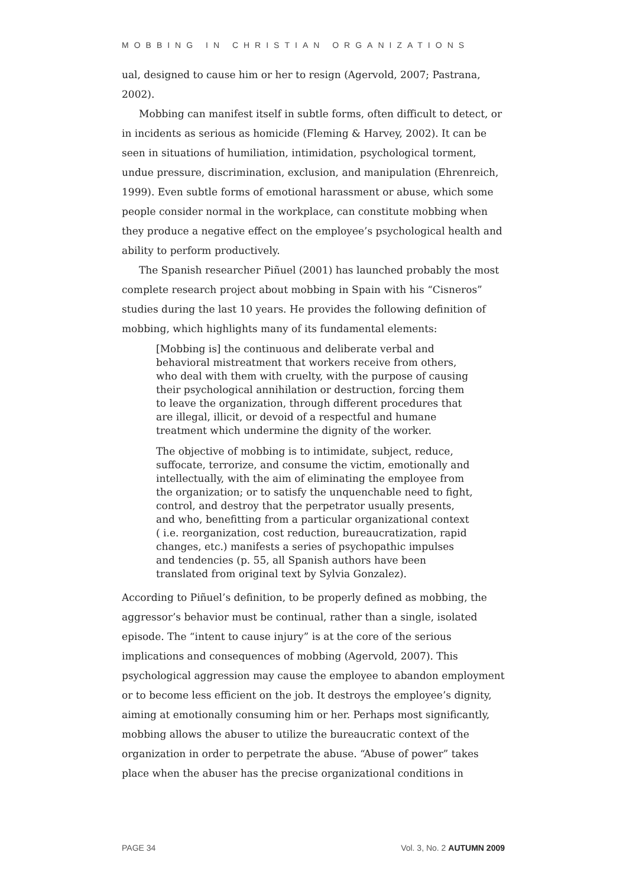MOBBING IN CHRISTIAN ORGANIZATIONS
ual, designed to cause him or her to resign (Agervold, 2007; Pastrana, 2002).
Mobbing can manifest itself in subtle forms, often difficult to detect, or in incidents as serious as homicide (Fleming & Harvey, 2002). It can be seen in situations of humiliation, intimidation, psychological torment, undue pressure, discrimination, exclusion, and manipulation (Ehrenreich, 1999). Even subtle forms of emotional harassment or abuse, which some people consider normal in the workplace, can constitute mobbing when they produce a negative effect on the employee’s psychological health and ability to perform productively.
The Spanish researcher Piñuel (2001) has launched probably the most complete research project about mobbing in Spain with his “Cisneros” studies during the last 10 years. He provides the following definition of mobbing, which highlights many of its fundamental elements:
[Mobbing is] the continuous and deliberate verbal and behavioral mistreatment that workers receive from others, who deal with them with cruelty, with the purpose of causing their psychological annihilation or destruction, forcing them to leave the organization, through different procedures that are illegal, illicit, or devoid of a respectful and humane treatment which undermine the dignity of the worker.
The objective of mobbing is to intimidate, subject, reduce, suffocate, terrorize, and consume the victim, emotionally and intellectually, with the aim of eliminating the employee from the organization; or to satisfy the unquenchable need to fight, control, and destroy that the perpetrator usually presents, and who, benefitting from a particular organizational context ( i.e. reorganization, cost reduction, bureaucratization, rapid changes, etc.) manifests a series of psychopathic impulses and tendencies (p. 55, all Spanish authors have been translated from original text by Sylvia Gonzalez).
According to Piñuel’s definition, to be properly defined as mobbing, the aggressor’s behavior must be continual, rather than a single, isolated episode. The “intent to cause injury” is at the core of the serious implications and consequences of mobbing (Agervold, 2007). This psychological aggression may cause the employee to abandon employment or to become less efficient on the job. It destroys the employee’s dignity, aiming at emotionally consuming him or her. Perhaps most significantly, mobbing allows the abuser to utilize the bureaucratic context of the organization in order to perpetrate the abuse. “Abuse of power” takes place when the abuser has the precise organizational conditions in
PAGE 34 Vol. 3, No. 2 AUTUMN 2009